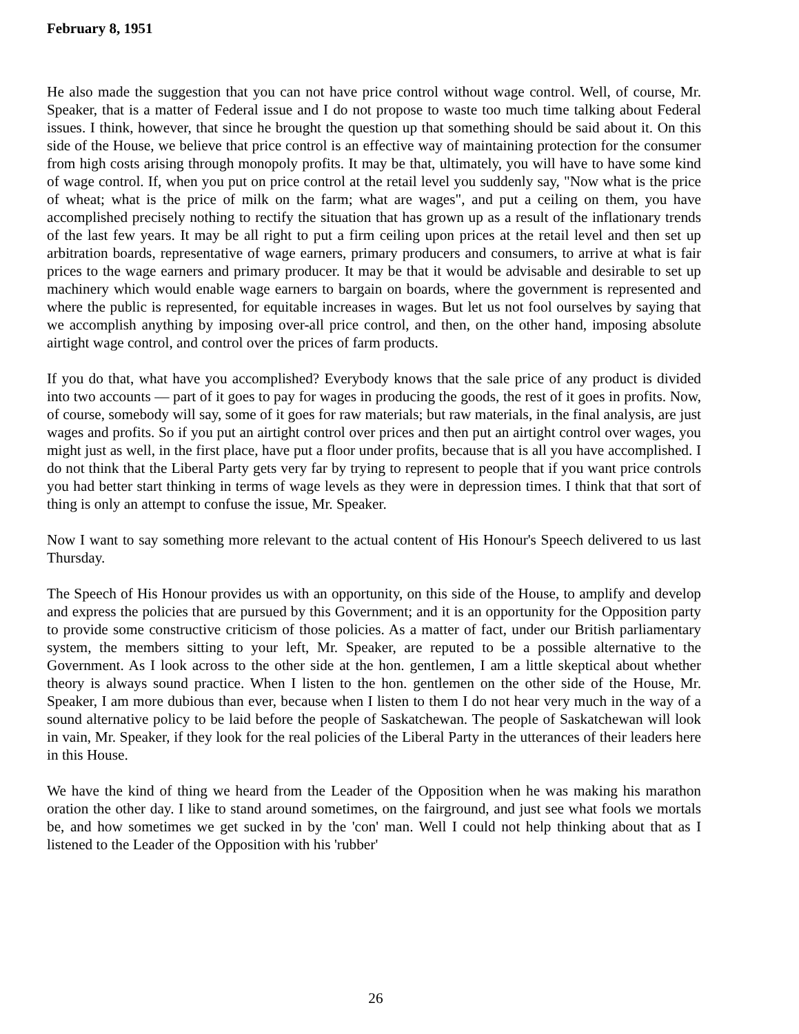February 8, 1951
He also made the suggestion that you can not have price control without wage control. Well, of course, Mr. Speaker, that is a matter of Federal issue and I do not propose to waste too much time talking about Federal issues. I think, however, that since he brought the question up that something should be said about it. On this side of the House, we believe that price control is an effective way of maintaining protection for the consumer from high costs arising through monopoly profits. It may be that, ultimately, you will have to have some kind of wage control. If, when you put on price control at the retail level you suddenly say, "Now what is the price of wheat; what is the price of milk on the farm; what are wages", and put a ceiling on them, you have accomplished precisely nothing to rectify the situation that has grown up as a result of the inflationary trends of the last few years. It may be all right to put a firm ceiling upon prices at the retail level and then set up arbitration boards, representative of wage earners, primary producers and consumers, to arrive at what is fair prices to the wage earners and primary producer. It may be that it would be advisable and desirable to set up machinery which would enable wage earners to bargain on boards, where the government is represented and where the public is represented, for equitable increases in wages. But let us not fool ourselves by saying that we accomplish anything by imposing over-all price control, and then, on the other hand, imposing absolute airtight wage control, and control over the prices of farm products.
If you do that, what have you accomplished? Everybody knows that the sale price of any product is divided into two accounts — part of it goes to pay for wages in producing the goods, the rest of it goes in profits. Now, of course, somebody will say, some of it goes for raw materials; but raw materials, in the final analysis, are just wages and profits. So if you put an airtight control over prices and then put an airtight control over wages, you might just as well, in the first place, have put a floor under profits, because that is all you have accomplished. I do not think that the Liberal Party gets very far by trying to represent to people that if you want price controls you had better start thinking in terms of wage levels as they were in depression times. I think that that sort of thing is only an attempt to confuse the issue, Mr. Speaker.
Now I want to say something more relevant to the actual content of His Honour's Speech delivered to us last Thursday.
The Speech of His Honour provides us with an opportunity, on this side of the House, to amplify and develop and express the policies that are pursued by this Government; and it is an opportunity for the Opposition party to provide some constructive criticism of those policies. As a matter of fact, under our British parliamentary system, the members sitting to your left, Mr. Speaker, are reputed to be a possible alternative to the Government. As I look across to the other side at the hon. gentlemen, I am a little skeptical about whether theory is always sound practice. When I listen to the hon. gentlemen on the other side of the House, Mr. Speaker, I am more dubious than ever, because when I listen to them I do not hear very much in the way of a sound alternative policy to be laid before the people of Saskatchewan. The people of Saskatchewan will look in vain, Mr. Speaker, if they look for the real policies of the Liberal Party in the utterances of their leaders here in this House.
We have the kind of thing we heard from the Leader of the Opposition when he was making his marathon oration the other day. I like to stand around sometimes, on the fairground, and just see what fools we mortals be, and how sometimes we get sucked in by the 'con' man. Well I could not help thinking about that as I listened to the Leader of the Opposition with his 'rubber'
26